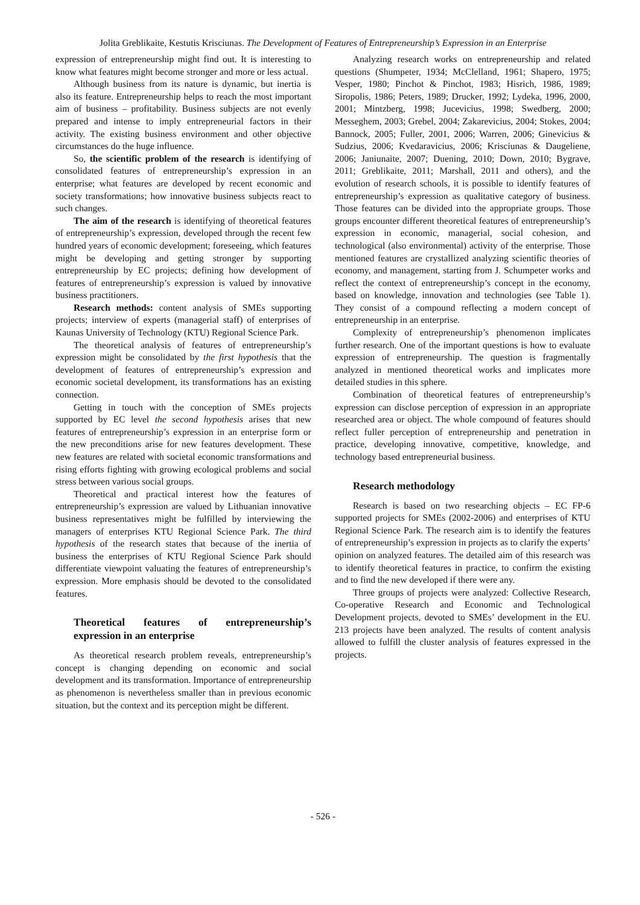Jolita Greblikaite, Kestutis Krisciunas. The Development of Features of Entrepreneurship’s Expression in an Enterprise
expression of entrepreneurship might find out. It is interesting to know what features might become stronger and more or less actual.
Although business from its nature is dynamic, but inertia is also its feature. Entrepreneurship helps to reach the most important aim of business – profitability. Business subjects are not evenly prepared and intense to imply entrepreneurial factors in their activity. The existing business environment and other objective circumstances do the huge influence.
So, the scientific problem of the research is identifying of consolidated features of entrepreneurship’s expression in an enterprise; what features are developed by recent economic and society transformations; how innovative business subjects react to such changes.
The aim of the research is identifying of theoretical features of entrepreneurship’s expression, developed through the recent few hundred years of economic development; foreseeing, which features might be developing and getting stronger by supporting entrepreneurship by EC projects; defining how development of features of entrepreneurship’s expression is valued by innovative business practitioners.
Research methods: content analysis of SMEs supporting projects; interview of experts (managerial staff) of enterprises of Kaunas University of Technology (KTU) Regional Science Park.
The theoretical analysis of features of entrepreneurship’s expression might be consolidated by the first hypothesis that the development of features of entrepreneurship’s expression and economic societal development, its transformations has an existing connection.
Getting in touch with the conception of SMEs projects supported by EC level the second hypothesis arises that new features of entrepreneurship’s expression in an enterprise form or the new preconditions arise for new features development. These new features are related with societal economic transformations and rising efforts fighting with growing ecological problems and social stress between various social groups.
Theoretical and practical interest how the features of entrepreneurship’s expression are valued by Lithuanian innovative business representatives might be fulfilled by interviewing the managers of enterprises KTU Regional Science Park. The third hypothesis of the research states that because of the inertia of business the enterprises of KTU Regional Science Park should differentiate viewpoint valuating the features of entrepreneurship’s expression. More emphasis should be devoted to the consolidated features.
Theoretical features of entrepreneurship’s expression in an enterprise
As theoretical research problem reveals, entrepreneurship’s concept is changing depending on economic and social development and its transformation. Importance of entrepreneurship as phenomenon is nevertheless smaller than in previous economic situation, but the context and its perception might be different.
Analyzing research works on entrepreneurship and related questions (Shumpeter, 1934; McClelland, 1961; Shapero, 1975; Vesper, 1980; Pinchot & Pinchot, 1983; Hisrich, 1986, 1989; Siropolis, 1986; Peters, 1989; Drucker, 1992; Lydeka, 1996, 2000, 2001; Mintzberg, 1998; Jucevicius, 1998; Swedberg, 2000; Messeghem, 2003; Grebel, 2004; Zakarevicius, 2004; Stokes, 2004; Bannock, 2005; Fuller, 2001, 2006; Warren, 2006; Ginevicius & Sudzius, 2006; Kvedaravicius, 2006; Krisciunas & Daugeliene, 2006; Janiunaite, 2007; Duening, 2010; Down, 2010; Bygrave, 2011; Greblikaite, 2011; Marshall, 2011 and others), and the evolution of research schools, it is possible to identify features of entrepreneurship’s expression as qualitative category of business. Those features can be divided into the appropriate groups. Those groups encounter different theoretical features of entrepreneurship’s expression in economic, managerial, social cohesion, and technological (also environmental) activity of the enterprise. Those mentioned features are crystallized analyzing scientific theories of economy, and management, starting from J. Schumpeter works and reflect the context of entrepreneurship’s concept in the economy, based on knowledge, innovation and technologies (see Table 1). They consist of a compound reflecting a modern concept of entrepreneurship in an enterprise.
Complexity of entrepreneurship’s phenomenon implicates further research. One of the important questions is how to evaluate expression of entrepreneurship. The question is fragmentally analyzed in mentioned theoretical works and implicates more detailed studies in this sphere.
Combination of theoretical features of entrepreneurship’s expression can disclose perception of expression in an appropriate researched area or object. The whole compound of features should reflect fuller perception of entrepreneurship and penetration in practice, developing innovative, competitive, knowledge, and technology based entrepreneurial business.
Research methodology
Research is based on two researching objects – EC FP-6 supported projects for SMEs (2002-2006) and enterprises of KTU Regional Science Park. The research aim is to identify the features of entrepreneurship’s expression in projects as to clarify the experts’ opinion on analyzed features. The detailed aim of this research was to identify theoretical features in practice, to confirm the existing and to find the new developed if there were any.
Three groups of projects were analyzed: Collective Research, Co-operative Research and Economic and Technological Development projects, devoted to SMEs’ development in the EU. 213 projects have been analyzed. The results of content analysis allowed to fulfill the cluster analysis of features expressed in the projects.
- 526 -